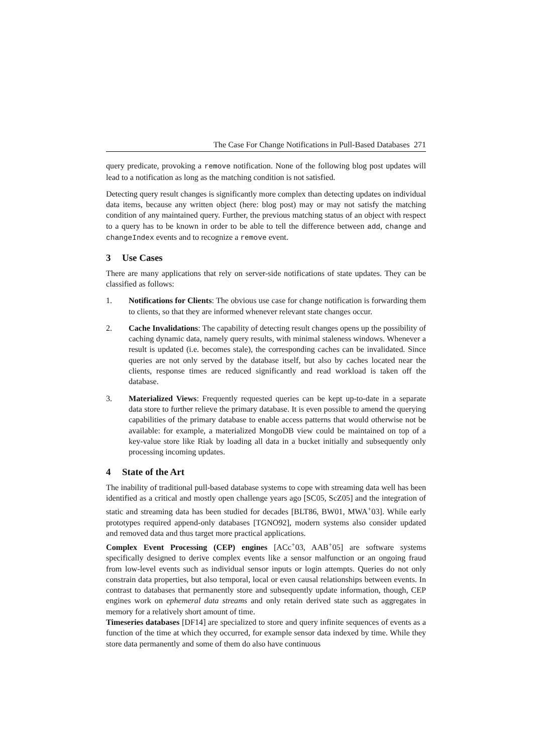The Case For Change Notifications in Pull-Based Databases 271
query predicate, provoking a remove notification. None of the following blog post updates will lead to a notification as long as the matching condition is not satisfied.
Detecting query result changes is significantly more complex than detecting updates on individual data items, because any written object (here: blog post) may or may not satisfy the matching condition of any maintained query. Further, the previous matching status of an object with respect to a query has to be known in order to be able to tell the difference between add, change and changeIndex events and to recognize a remove event.
3 Use Cases
There are many applications that rely on server-side notifications of state updates. They can be classified as follows:
1. Notifications for Clients: The obvious use case for change notification is forwarding them to clients, so that they are informed whenever relevant state changes occur.
2. Cache Invalidations: The capability of detecting result changes opens up the possibility of caching dynamic data, namely query results, with minimal staleness windows. Whenever a result is updated (i.e. becomes stale), the corresponding caches can be invalidated. Since queries are not only served by the database itself, but also by caches located near the clients, response times are reduced significantly and read workload is taken off the database.
3. Materialized Views: Frequently requested queries can be kept up-to-date in a separate data store to further relieve the primary database. It is even possible to amend the querying capabilities of the primary database to enable access patterns that would otherwise not be available: for example, a materialized MongoDB view could be maintained on top of a key-value store like Riak by loading all data in a bucket initially and subsequently only processing incoming updates.
4 State of the Art
The inability of traditional pull-based database systems to cope with streaming data well has been identified as a critical and mostly open challenge years ago [SC05, ScZ05] and the integration of static and streaming data has been studied for decades [BLT86, BW01, MWA<sup>+</sup>03]. While early prototypes required append-only databases [TGNO92], modern systems also consider updated and removed data and thus target more practical applications.
Complex Event Processing (CEP) engines [ACc<sup>+</sup>03, AAB<sup>+</sup>05] are software systems specifically designed to derive complex events like a sensor malfunction or an ongoing fraud from low-level events such as individual sensor inputs or login attempts. Queries do not only constrain data properties, but also temporal, local or even causal relationships between events. In contrast to databases that permanently store and subsequently update information, though, CEP engines work on ephemeral data streams and only retain derived state such as aggregates in memory for a relatively short amount of time.
Timeseries databases [DF14] are specialized to store and query infinite sequences of events as a function of the time at which they occurred, for example sensor data indexed by time. While they store data permanently and some of them do also have continuous